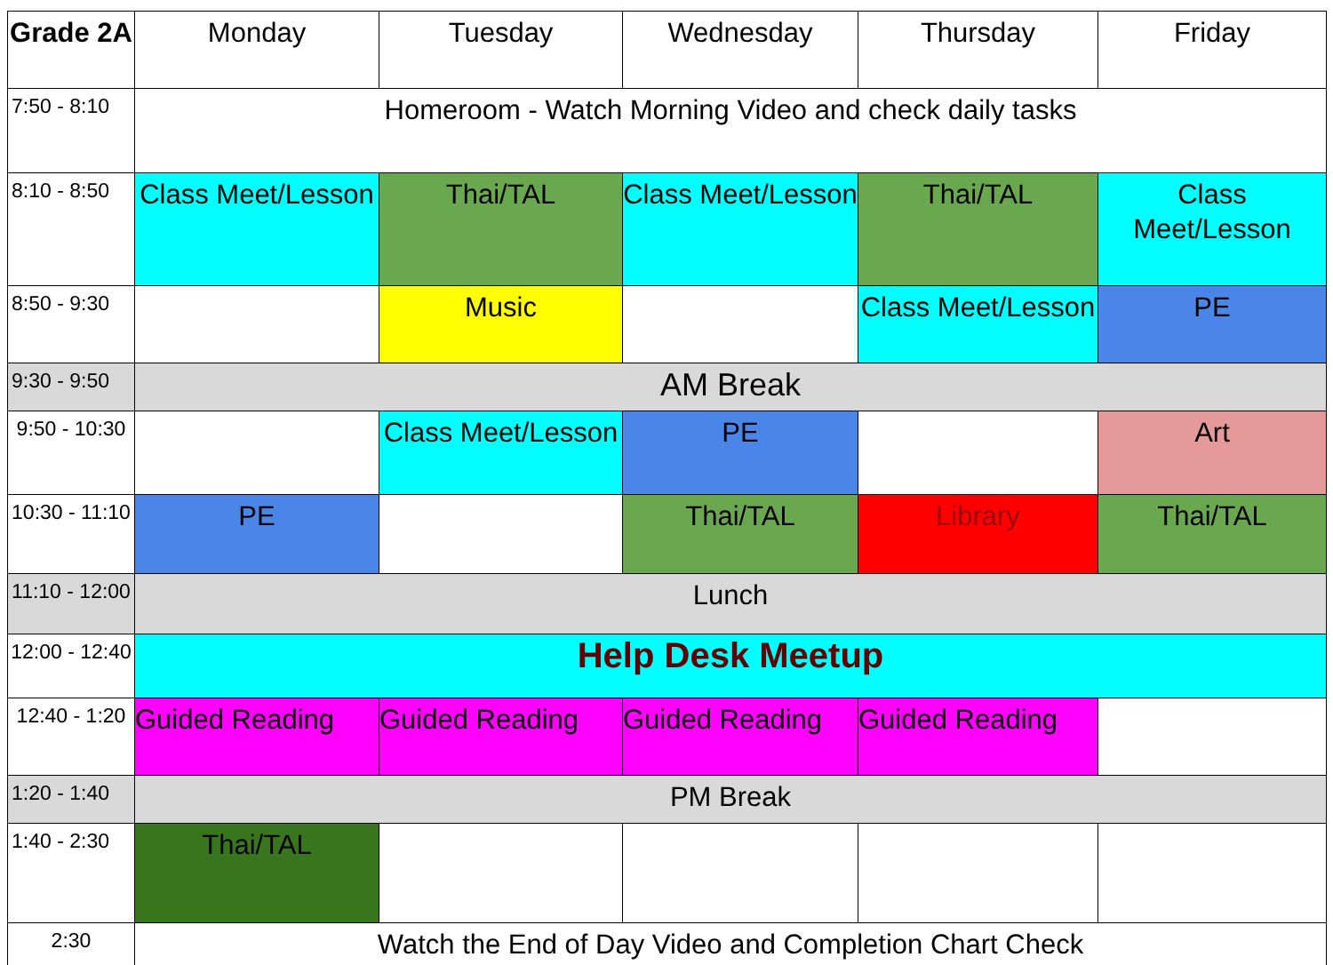| Grade 2A | Monday | Tuesday | Wednesday | Thursday | Friday |
| --- | --- | --- | --- | --- | --- |
| 7:50 - 8:10 | Homeroom - Watch Morning Video and check daily tasks | | | | |
| 8:10 - 8:50 | Class Meet/Lesson | Thai/TAL | Class Meet/Lesson | Thai/TAL | Class Meet/Lesson |
| 8:50 - 9:30 | | Music | | Class Meet/Lesson | PE |
| 9:30 - 9:50 | AM Break | | | | |
| 9:50 - 10:30 | | Class Meet/Lesson | PE | | Art |
| 10:30 - 11:10 | PE | | Thai/TAL | Library | Thai/TAL |
| 11:10 - 12:00 | Lunch | | | | |
| 12:00 - 12:40 | Help Desk Meetup | | | | |
| 12:40 - 1:20 | Guided Reading | Guided Reading | Guided Reading | Guided Reading | |
| 1:20 - 1:40 | PM Break | | | | |
| 1:40 - 2:30 | Thai/TAL | | | | |
| 2:30 | Watch the End of Day Video and Completion Chart Check | | | | |